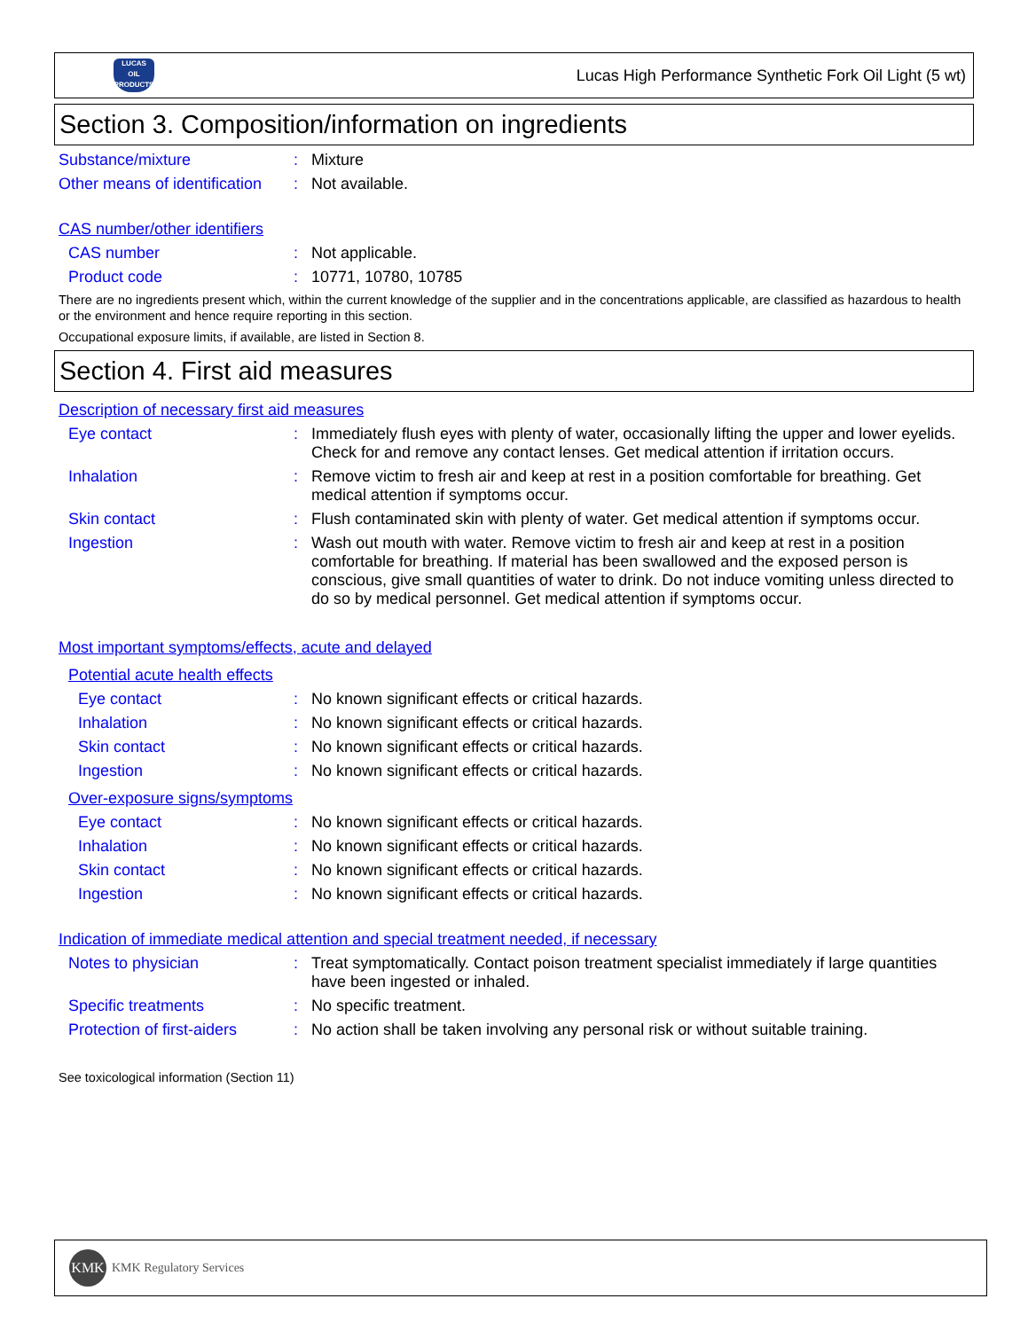LUCAS
OIL PRODUCTS
Lucas High Performance Synthetic Fork Oil Light (5 wt)
Section 3. Composition/information on ingredients
Substance/mixture : Mixture
Other means of identification
: Not available.
CAS number/other identifiers
CAS number : Not applicable.
Product code : 10771, 10780, 10785
There are no ingredients present which, within the current knowledge of the supplier and in the concentrations applicable, are classified as hazardous to health or the environment and hence require reporting in this section.
Occupational exposure limits, if available, are listed in Section 8.
Section 4. First aid measures
Description of necessary first aid measures
Eye contact : Immediately flush eyes with plenty of water, occasionally lifting the upper and lower eyelids. Check for and remove any contact lenses. Get medical attention if irritation occurs.
Inhalation : Remove victim to fresh air and keep at rest in a position comfortable for breathing. Get medical attention if symptoms occur.
Skin contact : Flush contaminated skin with plenty of water. Get medical attention if symptoms occur.
Ingestion : Wash out mouth with water. Remove victim to fresh air and keep at rest in a position comfortable for breathing. If material has been swallowed and the exposed person is conscious, give small quantities of water to drink. Do not induce vomiting unless directed to do so by medical personnel. Get medical attention if symptoms occur.
Most important symptoms/effects, acute and delayed
Potential acute health effects
Eye contact : No known significant effects or critical hazards.
Inhalation : No known significant effects or critical hazards.
Skin contact : No known significant effects or critical hazards.
Ingestion : No known significant effects or critical hazards.
Over-exposure signs/symptoms
Eye contact : No known significant effects or critical hazards.
Inhalation : No known significant effects or critical hazards.
Skin contact : No known significant effects or critical hazards.
Ingestion : No known significant effects or critical hazards.
Indication of immediate medical attention and special treatment needed, if necessary
Notes to physician : Treat symptomatically. Contact poison treatment specialist immediately if large quantities have been ingested or inhaled.
Specific treatments : No specific treatment.
Protection of first-aiders
: No action shall be taken involving any personal risk or without suitable training.
See toxicological information (Section 11)
KMK
KMK Regulatory Services